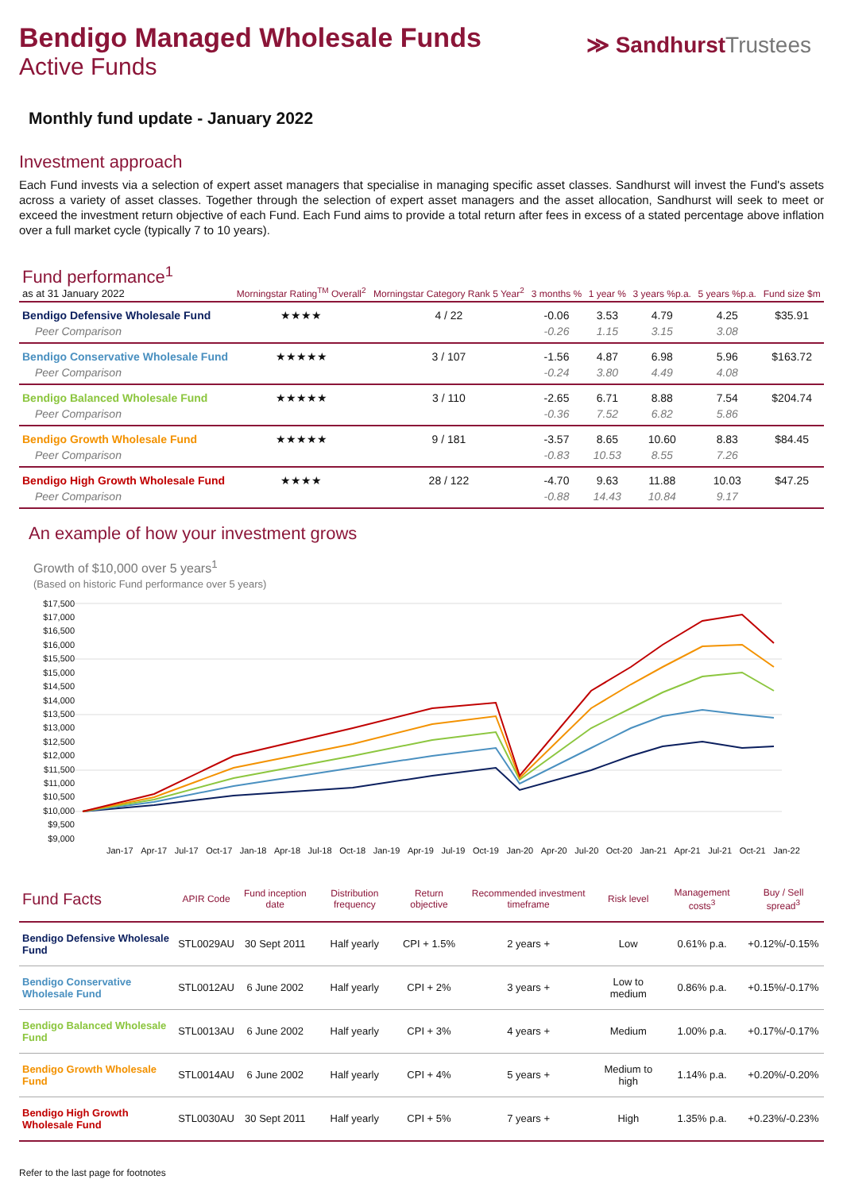Bendigo Managed Wholesale Funds
Active Funds
≫ SandhurstTrustees
Monthly fund update - January 2022
Investment approach
Each Fund invests via a selection of expert asset managers that specialise in managing specific asset classes. Sandhurst will invest the Fund's assets across a variety of asset classes. Together through the selection of expert asset managers and the asset allocation, Sandhurst will seek to meet or exceed the investment return objective of each Fund. Each Fund aims to provide a total return after fees in excess of a stated percentage above inflation over a full market cycle (typically 7 to 10 years).
| Fund performance<sup>1</sup> as at 31 January 2022 | Morningstar Rating<sup>TM</sup> Overall<sup>2</sup> | Morningstar Category Rank 5 Year<sup>2</sup> | 3 months % | 1 year % | 3 years %p.a. | 5 years %p.a. | Fund size $m |
| --- | --- | --- | --- | --- | --- | --- | --- |
| Bendigo Defensive Wholesale Fund | ★★★★ | 4 / 22 | -0.06 | 3.53 | 4.79 | 4.25 | $35.91 |
| Peer Comparison | | | -0.26 | 1.15 | 3.15 | 3.08 | |
| Bendigo Conservative Wholesale Fund | ★★★★★ | 3 / 107 | -1.56 | 4.87 | 6.98 | 5.96 | $163.72 |
| Peer Comparison | | | -0.24 | 3.80 | 4.49 | 4.08 | |
| Bendigo Balanced Wholesale Fund | ★★★★★ | 3 / 110 | -2.65 | 6.71 | 8.88 | 7.54 | $204.74 |
| Peer Comparison | | | -0.36 | 7.52 | 6.82 | 5.86 | |
| Bendigo Growth Wholesale Fund | ★★★★★ | 9 / 181 | -3.57 | 8.65 | 10.60 | 8.83 | $84.45 |
| Peer Comparison | | | -0.83 | 10.53 | 8.55 | 7.26 | |
| Bendigo High Growth Wholesale Fund | ★★★★ | 28 / 122 | -4.70 | 9.63 | 11.88 | 10.03 | $47.25 |
| Peer Comparison | | | -0.88 | 14.43 | 10.84 | 9.17 | |
An example of how your investment grows
Growth of $10,000 over 5 years<sup>1</sup>
(Based on historic Fund performance over 5 years)
$17,500
$17,000
$16,500
$16,000
$15,500
$15,000
$14,500
$14,000
$13,500
$13,000
$12,500
$12,000
$11,500
$11,000
$10,500
$10,000
$9,500
$9,000
Jan-17 Apr-17 Jul-17 Oct-17 Jan-18 Apr-18 Jul-18 Oct-18 Jan-19 Apr-19 Jul-19 Oct-19 Jan-20 Apr-20 Jul-20 Oct-20 Jan-21 Apr-21 Jul-21 Oct-21 Jan-22
| Fund Facts | APIR Code | Fund inception date | Distribution frequency | Return objective | Recommended investment timeframe | Risk level | Management costs<sup>3</sup> | Buy / Sell spread<sup>3</sup> |
| --- | --- | --- | --- | --- | --- | --- | --- | --- |
| Bendigo Defensive Wholesale Fund | STL0029AU | 30 Sept 2011 | Half yearly | CPI + 1.5% | 2 years + | Low | 0.61% p.a. | +0.12%/-0.15% |
| Bendigo Conservative Wholesale Fund | STL0012AU | 6 June 2002 | Half yearly | CPI + 2% | 3 years + | Low to medium | 0.86% p.a. | +0.15%/-0.17% |
| Bendigo Balanced Wholesale Fund | STL0013AU | 6 June 2002 | Half yearly | CPI + 3% | 4 years + | Medium | 1.00% p.a. | +0.17%/-0.17% |
| Bendigo Growth Wholesale Fund | STL0014AU | 6 June 2002 | Half yearly | CPI + 4% | 5 years + | Medium to high | 1.14% p.a. | +0.20%/-0.20% |
| Bendigo High Growth Wholesale Fund | STL0030AU | 30 Sept 2011 | Half yearly | CPI + 5% | 7 years + | High | 1.35% p.a. | +0.23%/-0.23% |
Refer to the last page for footnotes